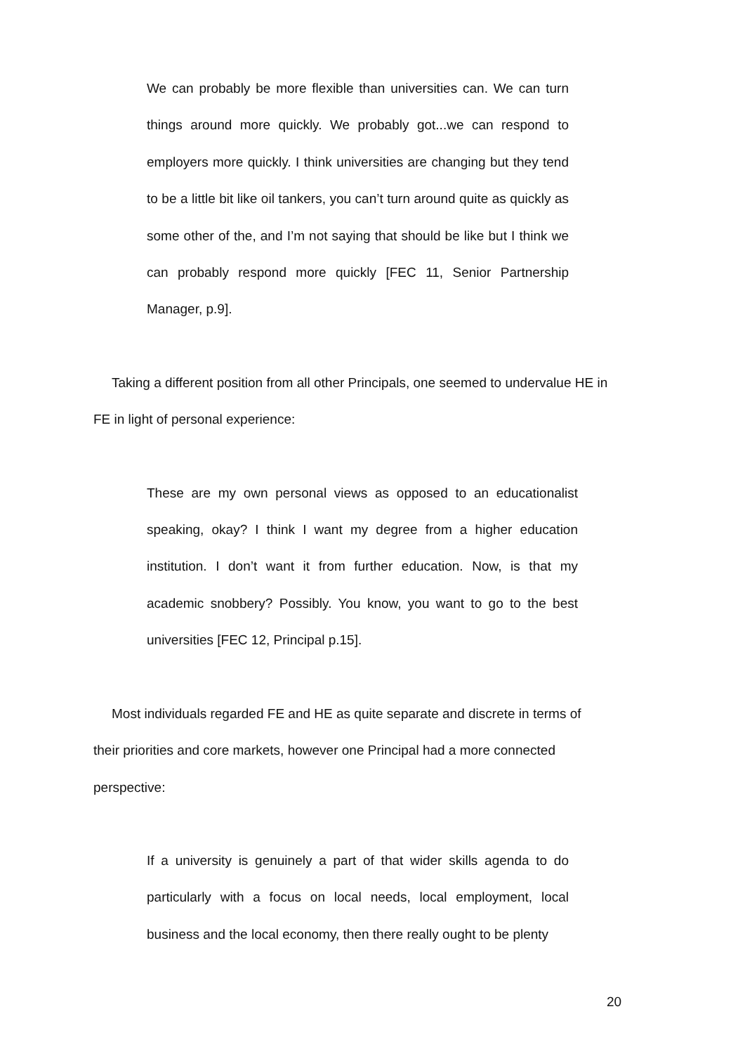We can probably be more flexible than universities can. We can turn things around more quickly. We probably got...we can respond to employers more quickly. I think universities are changing but they tend to be a little bit like oil tankers, you can’t turn around quite as quickly as some other of the, and I’m not saying that should be like but I think we can probably respond more quickly [FEC 11, Senior Partnership Manager, p.9].
Taking a different position from all other Principals, one seemed to undervalue HE in FE in light of personal experience:
These are my own personal views as opposed to an educationalist speaking, okay? I think I want my degree from a higher education institution. I don’t want it from further education. Now, is that my academic snobbery? Possibly. You know, you want to go to the best universities [FEC 12, Principal p.15].
Most individuals regarded FE and HE as quite separate and discrete in terms of their priorities and core markets, however one Principal had a more connected perspective:
If a university is genuinely a part of that wider skills agenda to do particularly with a focus on local needs, local employment, local business and the local economy, then there really ought to be plenty
20